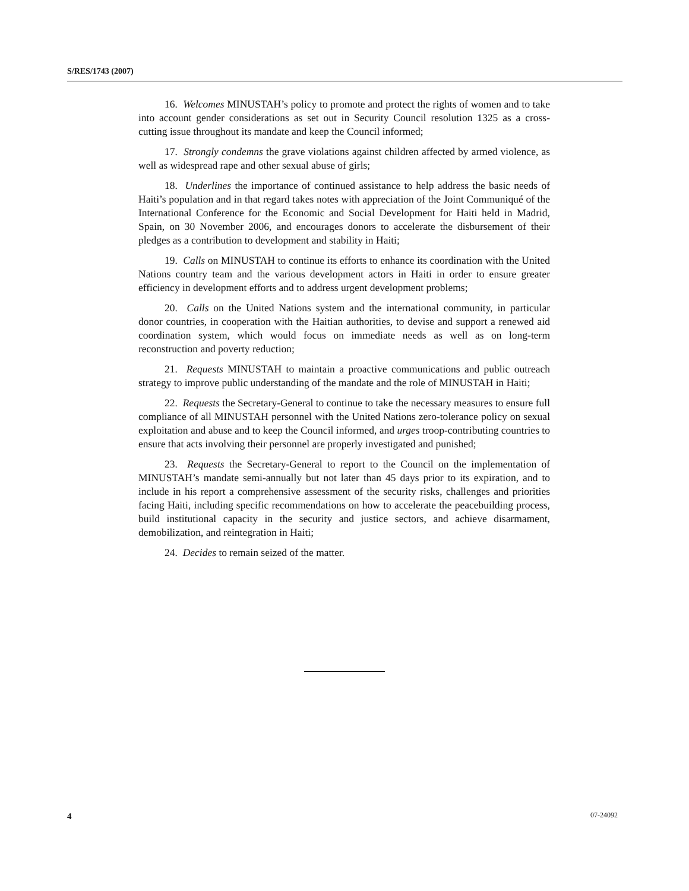S/RES/1743 (2007)
16. Welcomes MINUSTAH’s policy to promote and protect the rights of women and to take into account gender considerations as set out in Security Council resolution 1325 as a cross-cutting issue throughout its mandate and keep the Council informed;
17. Strongly condemns the grave violations against children affected by armed violence, as well as widespread rape and other sexual abuse of girls;
18. Underlines the importance of continued assistance to help address the basic needs of Haiti’s population and in that regard takes notes with appreciation of the Joint Communiqué of the International Conference for the Economic and Social Development for Haiti held in Madrid, Spain, on 30 November 2006, and encourages donors to accelerate the disbursement of their pledges as a contribution to development and stability in Haiti;
19. Calls on MINUSTAH to continue its efforts to enhance its coordination with the United Nations country team and the various development actors in Haiti in order to ensure greater efficiency in development efforts and to address urgent development problems;
20. Calls on the United Nations system and the international community, in particular donor countries, in cooperation with the Haitian authorities, to devise and support a renewed aid coordination system, which would focus on immediate needs as well as on long-term reconstruction and poverty reduction;
21. Requests MINUSTAH to maintain a proactive communications and public outreach strategy to improve public understanding of the mandate and the role of MINUSTAH in Haiti;
22. Requests the Secretary-General to continue to take the necessary measures to ensure full compliance of all MINUSTAH personnel with the United Nations zero-tolerance policy on sexual exploitation and abuse and to keep the Council informed, and urges troop-contributing countries to ensure that acts involving their personnel are properly investigated and punished;
23. Requests the Secretary-General to report to the Council on the implementation of MINUSTAH’s mandate semi-annually but not later than 45 days prior to its expiration, and to include in his report a comprehensive assessment of the security risks, challenges and priorities facing Haiti, including specific recommendations on how to accelerate the peacebuilding process, build institutional capacity in the security and justice sectors, and achieve disarmament, demobilization, and reintegration in Haiti;
24. Decides to remain seized of the matter.
4 07-24092